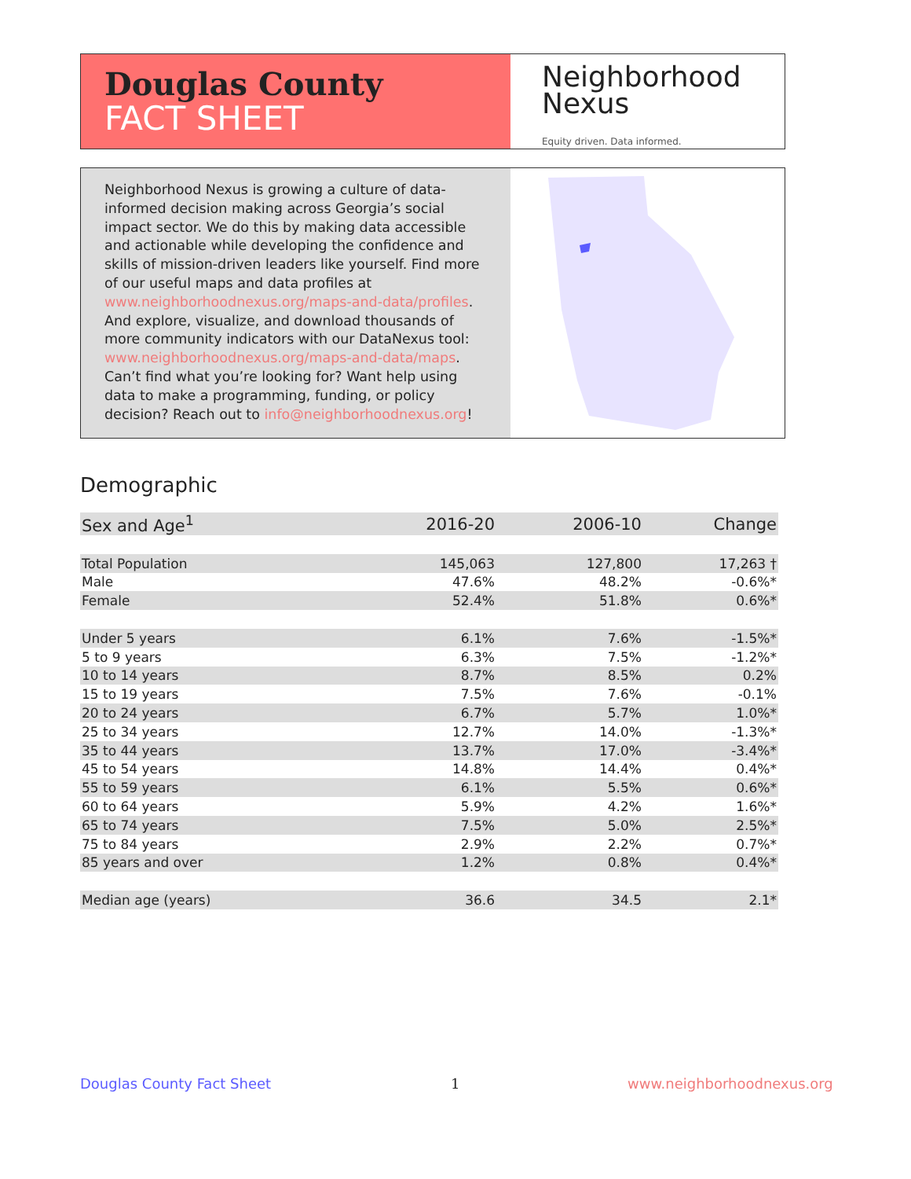Douglas County
FACT SHEET
Neighborhood
Nexus
Equity driven. Data informed.
Neighborhood Nexus is growing a culture of data-informed decision making across Georgia’s social impact sector. We do this by making data accessible and actionable while developing the confidence and skills of mission-driven leaders like yourself. Find more of our useful maps and data profiles at www.neighborhoodnexus.org/maps-and-data/profiles. And explore, visualize, and download thousands of more community indicators with our DataNexus tool: www.neighborhoodnexus.org/maps-and-data/maps. Can’t find what you’re looking for? Want help using data to make a programming, funding, or policy decision? Reach out to info@neighborhoodnexus.org!
Demographic
| Sex and Age<sup>1</sup> | 2016-20 | 2006-10 | Change |
| --- | --- | --- | --- |
| Total Population | 145,063 | 127,800 | 17,263 † |
| Male | 47.6% | 48.2% | -0.6%* |
| Female | 52.4% | 51.8% | 0.6%* |
| Under 5 years | 6.1% | 7.6% | -1.5%* |
| 5 to 9 years | 6.3% | 7.5% | -1.2%* |
| 10 to 14 years | 8.7% | 8.5% | 0.2% |
| 15 to 19 years | 7.5% | 7.6% | -0.1% |
| 20 to 24 years | 6.7% | 5.7% | 1.0%* |
| 25 to 34 years | 12.7% | 14.0% | -1.3%* |
| 35 to 44 years | 13.7% | 17.0% | -3.4%* |
| 45 to 54 years | 14.8% | 14.4% | 0.4%* |
| 55 to 59 years | 6.1% | 5.5% | 0.6%* |
| 60 to 64 years | 5.9% | 4.2% | 1.6%* |
| 65 to 74 years | 7.5% | 5.0% | 2.5%* |
| 75 to 84 years | 2.9% | 2.2% | 0.7%* |
| 85 years and over | 1.2% | 0.8% | 0.4%* |
| Median age (years) | 36.6 | 34.5 | 2.1* |
Douglas County Fact Sheet 1 www.neighborhoodnexus.org